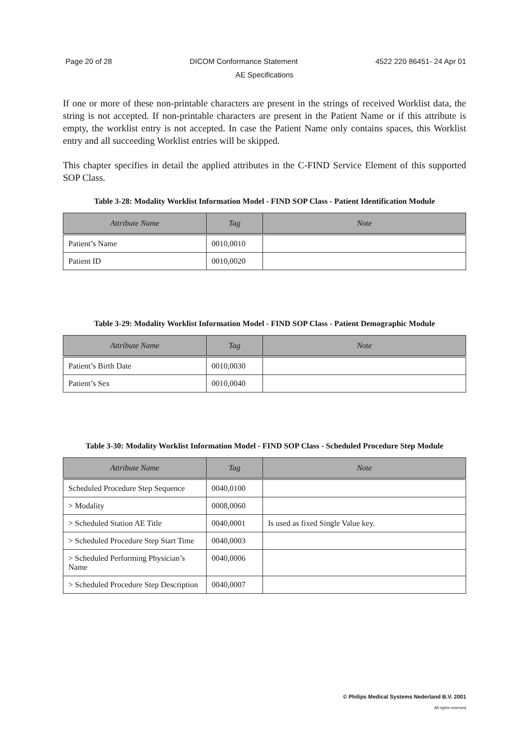Page 20 of 28 DICOM Conformance Statement 4522 220 86451- 24 Apr 01
AE Specifications
If one or more of these non-printable characters are present in the strings of received Worklist data, the string is not accepted. If non-printable characters are present in the Patient Name or if this attribute is empty, the worklist entry is not accepted. In case the Patient Name only contains spaces, this Worklist entry and all succeeding Worklist entries will be skipped.
This chapter specifies in detail the applied attributes in the C-FIND Service Element of this supported SOP Class.
Table 3-28: Modality Worklist Information Model - FIND SOP Class - Patient Identification Module
| Attribute Name | Tag | Note |
| --- | --- | --- |
| Patient’s Name | 0010,0010 | |
| Patient ID | 0010,0020 | |
Table 3-29: Modality Worklist Information Model - FIND SOP Class - Patient Demographic Module
| Attribute Name | Tag | Note |
| --- | --- | --- |
| Patient’s Birth Date | 0010,0030 | |
| Patient’s Sex | 0010,0040 | |
Table 3-30: Modality Worklist Information Model - FIND SOP Class - Scheduled Procedure Step Module
| Attribute Name | Tag | Note |
| --- | --- | --- |
| Scheduled Procedure Step Sequence | 0040,0100 | |
| > Modality | 0008,0060 | |
| > Scheduled Station AE Title | 0040,0001 | Is used as fixed Single Value key. |
| > Scheduled Procedure Step Start Time | 0040,0003 | |
| > Scheduled Performing Physician’s Name | 0040,0006 | |
| > Scheduled Procedure Step Description | 0040,0007 | |
© Philips Medical Systems Nederland B.V. 2001
All rights reserved